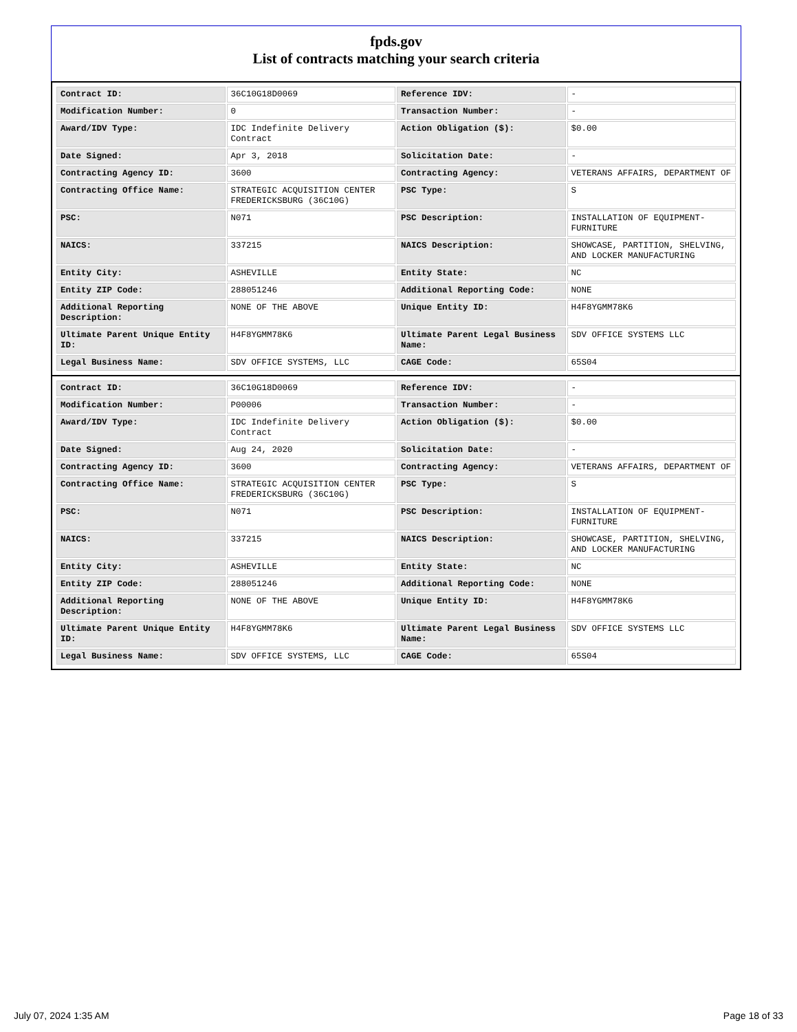fpds.gov
List of contracts matching your search criteria
| Contract ID: | 36C10G18D0069 | Reference IDV: | - |
| Modification Number: | 0 | Transaction Number: | - |
| Award/IDV Type: | IDC Indefinite Delivery Contract | Action Obligation ($): | $0.00 |
| Date Signed: | Apr 3, 2018 | Solicitation Date: | - |
| Contracting Agency ID: | 3600 | Contracting Agency: | VETERANS AFFAIRS, DEPARTMENT OF |
| Contracting Office Name: | STRATEGIC ACQUISITION CENTER FREDERICKSBURG (36C10G) | PSC Type: | S |
| PSC: | N071 | PSC Description: | INSTALLATION OF EQUIPMENT-FURNITURE |
| NAICS: | 337215 | NAICS Description: | SHOWCASE, PARTITION, SHELVING, AND LOCKER MANUFACTURING |
| Entity City: | ASHEVILLE | Entity State: | NC |
| Entity ZIP Code: | 288051246 | Additional Reporting Code: | NONE |
| Additional Reporting Description: | NONE OF THE ABOVE | Unique Entity ID: | H4F8YGMM78K6 |
| Ultimate Parent Unique Entity ID: | H4F8YGMM78K6 | Ultimate Parent Legal Business Name: | SDV OFFICE SYSTEMS LLC |
| Legal Business Name: | SDV OFFICE SYSTEMS, LLC | CAGE Code: | 65S04 |
| Contract ID: | 36C10G18D0069 | Reference IDV: | - |
| Modification Number: | P00006 | Transaction Number: | - |
| Award/IDV Type: | IDC Indefinite Delivery Contract | Action Obligation ($): | $0.00 |
| Date Signed: | Aug 24, 2020 | Solicitation Date: | - |
| Contracting Agency ID: | 3600 | Contracting Agency: | VETERANS AFFAIRS, DEPARTMENT OF |
| Contracting Office Name: | STRATEGIC ACQUISITION CENTER FREDERICKSBURG (36C10G) | PSC Type: | S |
| PSC: | N071 | PSC Description: | INSTALLATION OF EQUIPMENT-FURNITURE |
| NAICS: | 337215 | NAICS Description: | SHOWCASE, PARTITION, SHELVING, AND LOCKER MANUFACTURING |
| Entity City: | ASHEVILLE | Entity State: | NC |
| Entity ZIP Code: | 288051246 | Additional Reporting Code: | NONE |
| Additional Reporting Description: | NONE OF THE ABOVE | Unique Entity ID: | H4F8YGMM78K6 |
| Ultimate Parent Unique Entity ID: | H4F8YGMM78K6 | Ultimate Parent Legal Business Name: | SDV OFFICE SYSTEMS LLC |
| Legal Business Name: | SDV OFFICE SYSTEMS, LLC | CAGE Code: | 65S04 |
July 07, 2024 1:35 AM Page 18 of 33